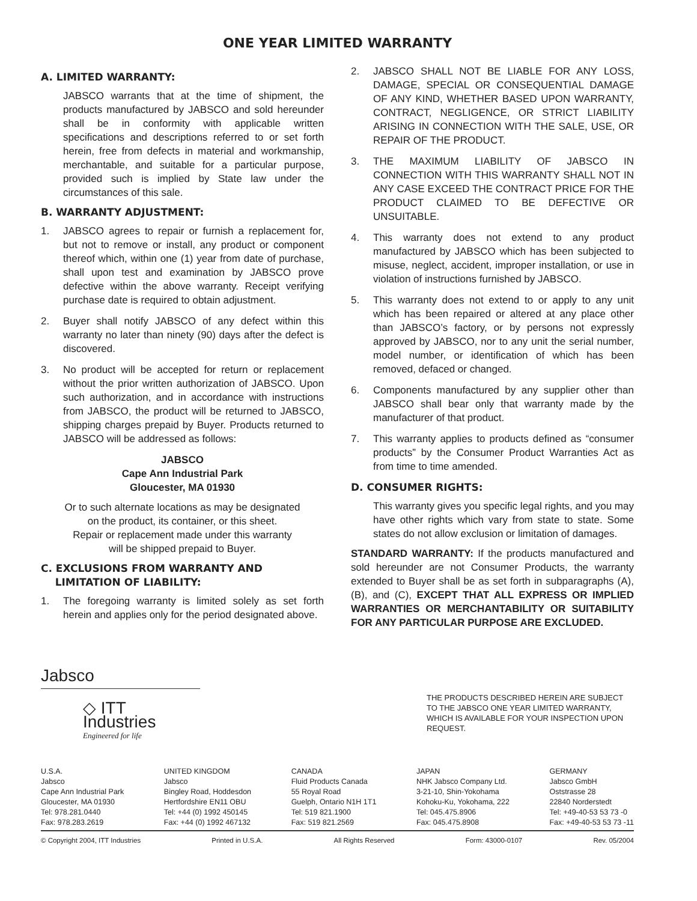ONE YEAR LIMITED WARRANTY
A. LIMITED WARRANTY:
JABSCO warrants that at the time of shipment, the products manufactured by JABSCO and sold hereunder shall be in conformity with applicable written specifications and descriptions referred to or set forth herein, free from defects in material and workmanship, merchantable, and suitable for a particular purpose, provided such is implied by State law under the circumstances of this sale.
B. WARRANTY ADJUSTMENT:
1. JABSCO agrees to repair or furnish a replacement for, but not to remove or install, any product or component thereof which, within one (1) year from date of purchase, shall upon test and examination by JABSCO prove defective within the above warranty. Receipt verifying purchase date is required to obtain adjustment.
2. Buyer shall notify JABSCO of any defect within this warranty no later than ninety (90) days after the defect is discovered.
3. No product will be accepted for return or replacement without the prior written authorization of JABSCO. Upon such authorization, and in accordance with instructions from JABSCO, the product will be returned to JABSCO, shipping charges prepaid by Buyer. Products returned to JABSCO will be addressed as follows:
JABSCO
Cape Ann Industrial Park
Gloucester, MA 01930
Or to such alternate locations as may be designated
on the product, its container, or this sheet.
Repair or replacement made under this warranty
will be shipped prepaid to Buyer.
C. EXCLUSIONS FROM WARRANTY AND
LIMITATION OF LIABILITY:
1. The foregoing warranty is limited solely as set forth herein and applies only for the period designated above.
2. JABSCO SHALL NOT BE LIABLE FOR ANY LOSS, DAMAGE, SPECIAL OR CONSEQUENTIAL DAMAGE OF ANY KIND, WHETHER BASED UPON WARRANTY, CONTRACT, NEGLIGENCE, OR STRICT LIABILITY ARISING IN CONNECTION WITH THE SALE, USE, OR REPAIR OF THE PRODUCT.
3. THE MAXIMUM LIABILITY OF JABSCO IN CONNECTION WITH THIS WARRANTY SHALL NOT IN ANY CASE EXCEED THE CONTRACT PRICE FOR THE PRODUCT CLAIMED TO BE DEFECTIVE OR UNSUITABLE.
4. This warranty does not extend to any product manufactured by JABSCO which has been subjected to misuse, neglect, accident, improper installation, or use in violation of instructions furnished by JABSCO.
5. This warranty does not extend to or apply to any unit which has been repaired or altered at any place other than JABSCO’s factory, or by persons not expressly approved by JABSCO, nor to any unit the serial number, model number, or identification of which has been removed, defaced or changed.
6. Components manufactured by any supplier other than JABSCO shall bear only that warranty made by the manufacturer of that product.
7. This warranty applies to products defined as “consumer products” by the Consumer Product Warranties Act as from time to time amended.
D. CONSUMER RIGHTS:
This warranty gives you specific legal rights, and you may have other rights which vary from state to state. Some states do not allow exclusion or limitation of damages.
STANDARD WARRANTY: If the products manufactured and sold hereunder are not Consumer Products, the warranty extended to Buyer shall be as set forth in subparagraphs (A), (B), and (C), EXCEPT THAT ALL EXPRESS OR IMPLIED WARRANTIES OR MERCHANTABILITY OR SUITABILITY FOR ANY PARTICULAR PURPOSE ARE EXCLUDED.
Jabsco
◇ ITT Industries
Engineered for life
THE PRODUCTS DESCRIBED HEREIN ARE SUBJECT TO THE JABSCO ONE YEAR LIMITED WARRANTY, WHICH IS AVAILABLE FOR YOUR INSPECTION UPON REQUEST.
U.S.A.
Jabsco
Cape Ann Industrial Park
Gloucester, MA 01930
Tel: 978.281.0440
Fax: 978.283.2619
UNITED KINGDOM
Jabsco
Bingley Road, Hoddesdon
Hertfordshire EN11 OBU
Tel: +44 (0) 1992 450145
Fax: +44 (0) 1992 467132
CANADA
Fluid Products Canada
55 Royal Road
Guelph, Ontario N1H 1T1
Tel: 519 821.1900
Fax: 519 821.2569
JAPAN
NHK Jabsco Company Ltd.
3-21-10, Shin-Yokohama
Kohoku-Ku, Yokohama, 222
Tel: 045.475.8906
Fax: 045.475.8908
GERMANY
Jabsco GmbH
Oststrasse 28
22840 Norderstedt
Tel: +49-40-53 53 73 -0
Fax: +49-40-53 53 73 -11
© Copyright 2004, ITT Industries Printed in U.S.A. All Rights Reserved Form: 43000-0107 Rev. 05/2004